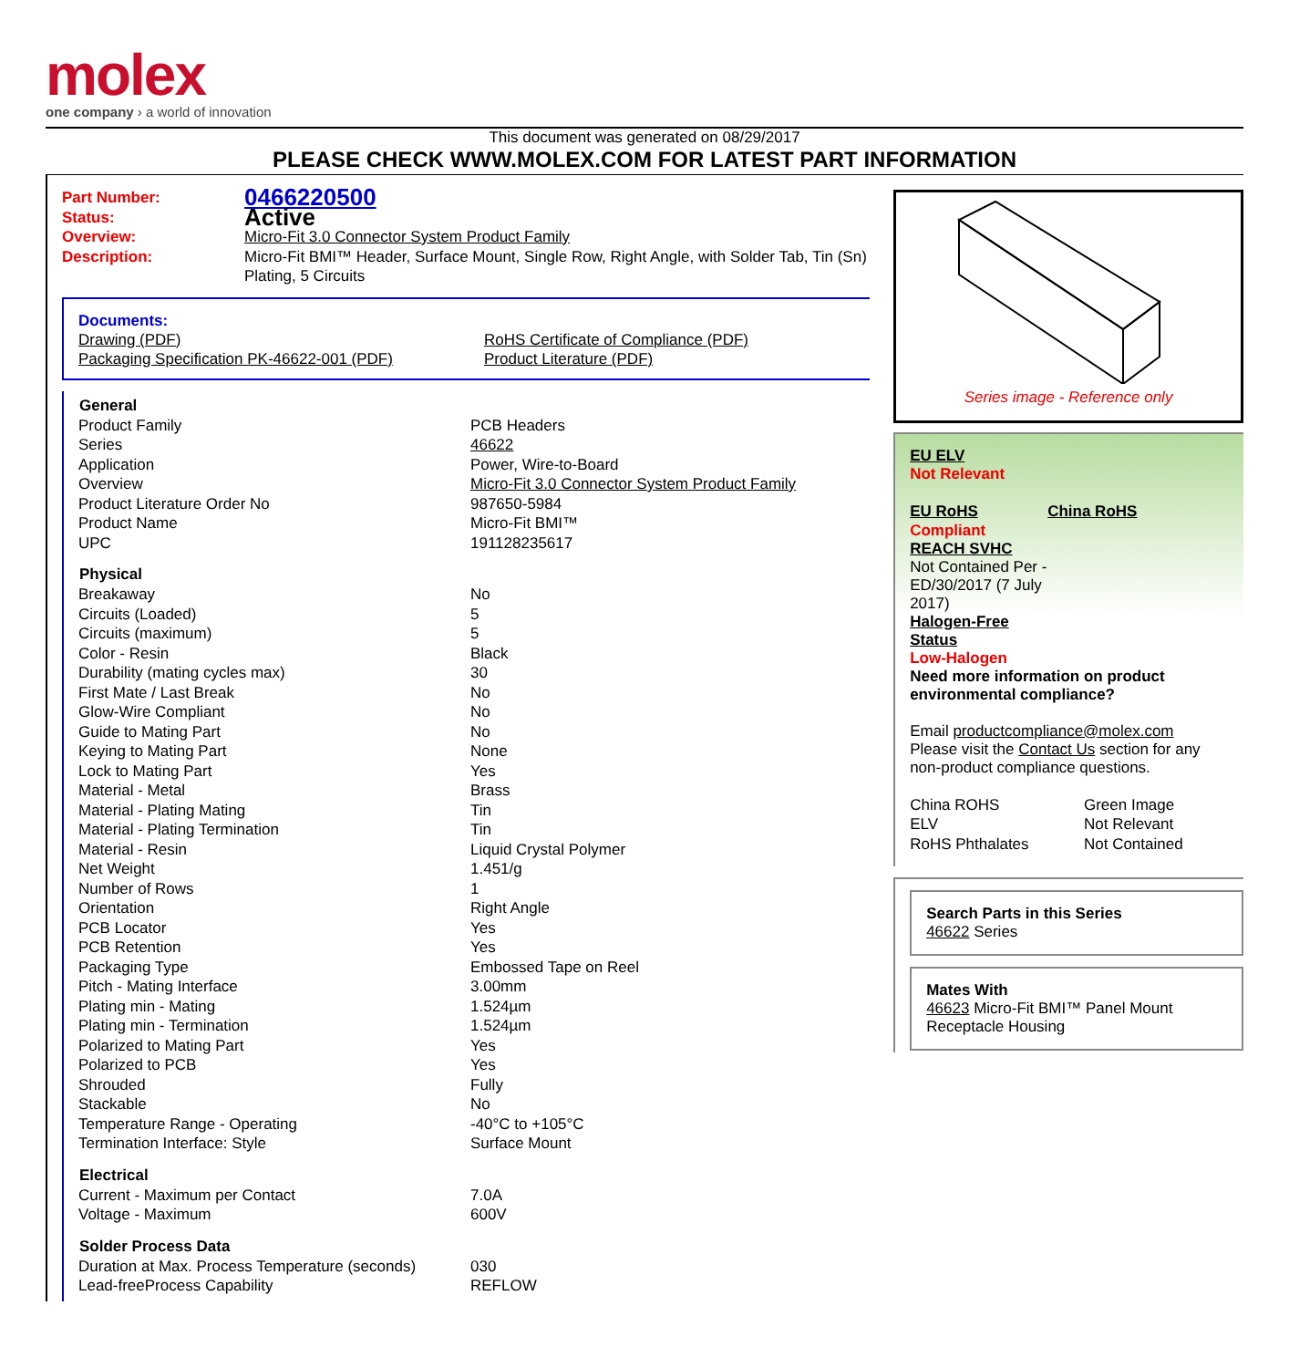molex
one company › a world of innovation
This document was generated on 08/29/2017
PLEASE CHECK WWW.MOLEX.COM FOR LATEST PART INFORMATION
| Part Number: | 0466220500 |
| Status: | Active |
| Overview: | Micro-Fit 3.0 Connector System Product Family |
| Description: | Micro-Fit BMI™ Header, Surface Mount, Single Row, Right Angle, with Solder Tab, Tin (Sn) Plating, 5 Circuits |
Documents:
| Drawing (PDF) | RoHS Certificate of Compliance (PDF) |
| Packaging Specification PK-46622-001 (PDF) | Product Literature (PDF) |
| General | |
| --- | --- |
| Product Family | PCB Headers |
| Series | 46622 |
| Application | Power, Wire-to-Board |
| Overview | Micro-Fit 3.0 Connector System Product Family |
| Product Literature Order No | 987650-5984 |
| Product Name | Micro-Fit BMI™ |
| UPC | 191128235617 |
| Physical | |
| Breakaway | No |
| Circuits (Loaded) | 5 |
| Circuits (maximum) | 5 |
| Color - Resin | Black |
| Durability (mating cycles max) | 30 |
| First Mate / Last Break | No |
| Glow-Wire Compliant | No |
| Guide to Mating Part | No |
| Keying to Mating Part | None |
| Lock to Mating Part | Yes |
| Material - Metal | Brass |
| Material - Plating Mating | Tin |
| Material - Plating Termination | Tin |
| Material - Resin | Liquid Crystal Polymer |
| Net Weight | 1.451/g |
| Number of Rows | 1 |
| Orientation | Right Angle |
| PCB Locator | Yes |
| PCB Retention | Yes |
| Packaging Type | Embossed Tape on Reel |
| Pitch - Mating Interface | 3.00mm |
| Plating min - Mating | 1.524µm |
| Plating min - Termination | 1.524µm |
| Polarized to Mating Part | Yes |
| Polarized to PCB | Yes |
| Shrouded | Fully |
| Stackable | No |
| Temperature Range - Operating | -40°C to +105°C |
| Termination Interface: Style | Surface Mount |
| Electrical | |
| Current - Maximum per Contact | 7.0A |
| Voltage - Maximum | 600V |
| Solder Process Data | |
| Duration at Max. Process Temperature (seconds) | 030 |
| Lead-freeProcess Capability | REFLOW |
Series image - Reference only
EU ELV
Not Relevant
| EU RoHS | China RoHS |
Compliant
REACH SVHC
Not Contained Per -
ED/30/2017 (7 July
2017)
Halogen-Free
Status
Low-Halogen
Need more information on product environmental compliance?
Email productcompliance@molex.com
Please visit the Contact Us section for any non-product compliance questions.
| China ROHS | Green Image |
| ELV | Not Relevant |
| RoHS Phthalates | Not Contained |
Search Parts in this Series
46622 Series
Mates With
46623 Micro-Fit BMI™ Panel Mount Receptacle Housing